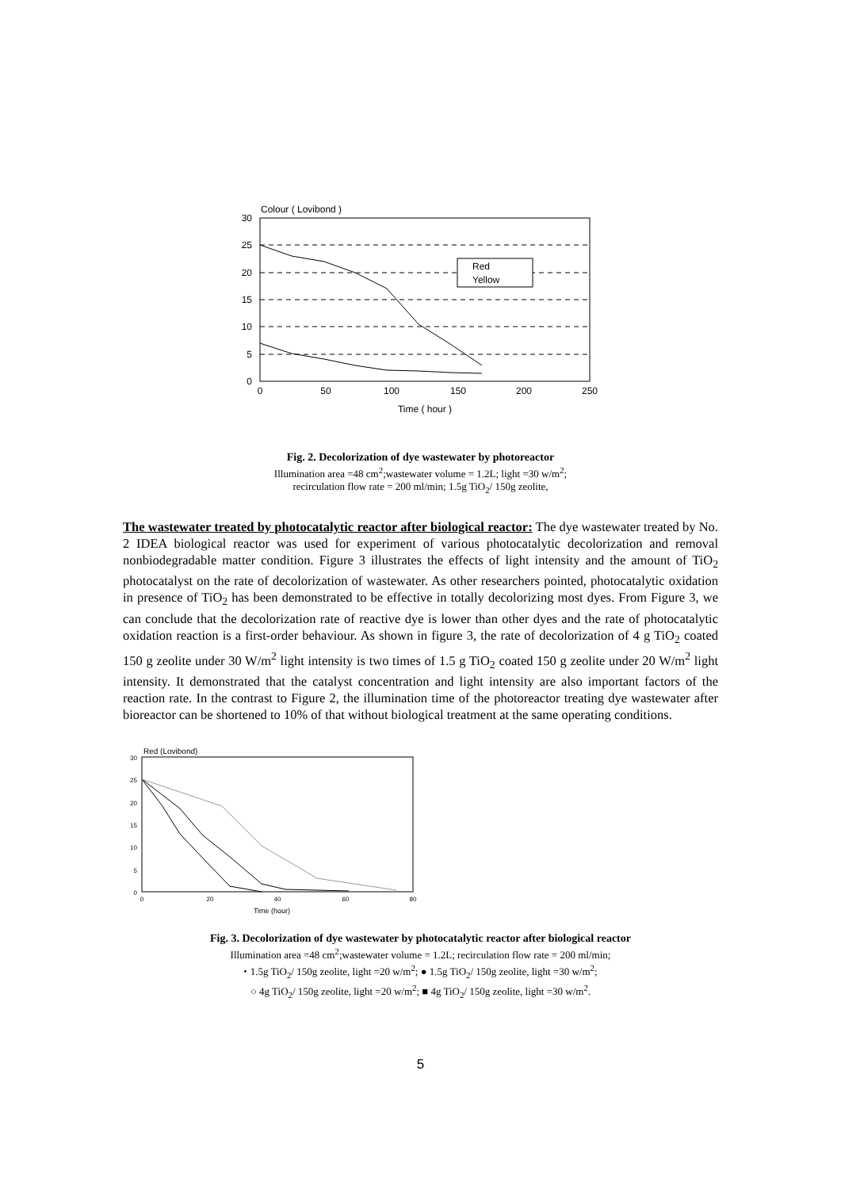30
25
20
15
10
5
0
0
50
100
150
200
250
Colour ( Lovibond )
Time ( hour )
Red
Yellow
Fig. 2. Decolorization of dye wastewater by photoreactor
Illumination area =48 cm<sup>2</sup>;wastewater volume = 1.2L; light =30 w/m<sup>2</sup>;
recirculation flow rate = 200 ml/min; 1.5g TiO<sub>2</sub>/ 150g zeolite,
The wastewater treated by photocatalytic reactor after biological reactor: The dye wastewater treated by No. 2 IDEA biological reactor was used for experiment of various photocatalytic decolorization and removal nonbiodegradable matter condition. Figure 3 illustrates the effects of light intensity and the amount of TiO<sub>2</sub> photocatalyst on the rate of decolorization of wastewater. As other researchers pointed, photocatalytic oxidation in presence of TiO<sub>2</sub> has been demonstrated to be effective in totally decolorizing most dyes. From Figure 3, we can conclude that the decolorization rate of reactive dye is lower than other dyes and the rate of photocatalytic oxidation reaction is a first-order behaviour. As shown in figure 3, the rate of decolorization of 4 g TiO<sub>2</sub> coated 150 g zeolite under 30 W/m<sup>2</sup> light intensity is two times of 1.5 g TiO<sub>2</sub> coated 150 g zeolite under 20 W/m<sup>2</sup> light intensity. It demonstrated that the catalyst concentration and light intensity are also important factors of the reaction rate. In the contrast to Figure 2, the illumination time of the photoreactor treating dye wastewater after bioreactor can be shortened to 10% of that without biological treatment at the same operating conditions.
30
25
20
15
10
5
0
0
20
40
60
80
Red (Lovibond)
Time (hour)
Fig. 3. Decolorization of dye wastewater by photocatalytic reactor after biological reactor
Illumination area =48 cm<sup>2</sup>;wastewater volume = 1.2L; recirculation flow rate = 200 ml/min;
⬩ 1.5g TiO<sub>2</sub>/ 150g zeolite, light =20 w/m<sup>2</sup>; ● 1.5g TiO<sub>2</sub>/ 150g zeolite, light =30 w/m<sup>2</sup>;
○ 4g TiO<sub>2</sub>/ 150g zeolite, light =20 w/m<sup>2</sup>; ■ 4g TiO<sub>2</sub>/ 150g zeolite, light =30 w/m<sup>2</sup>.
5